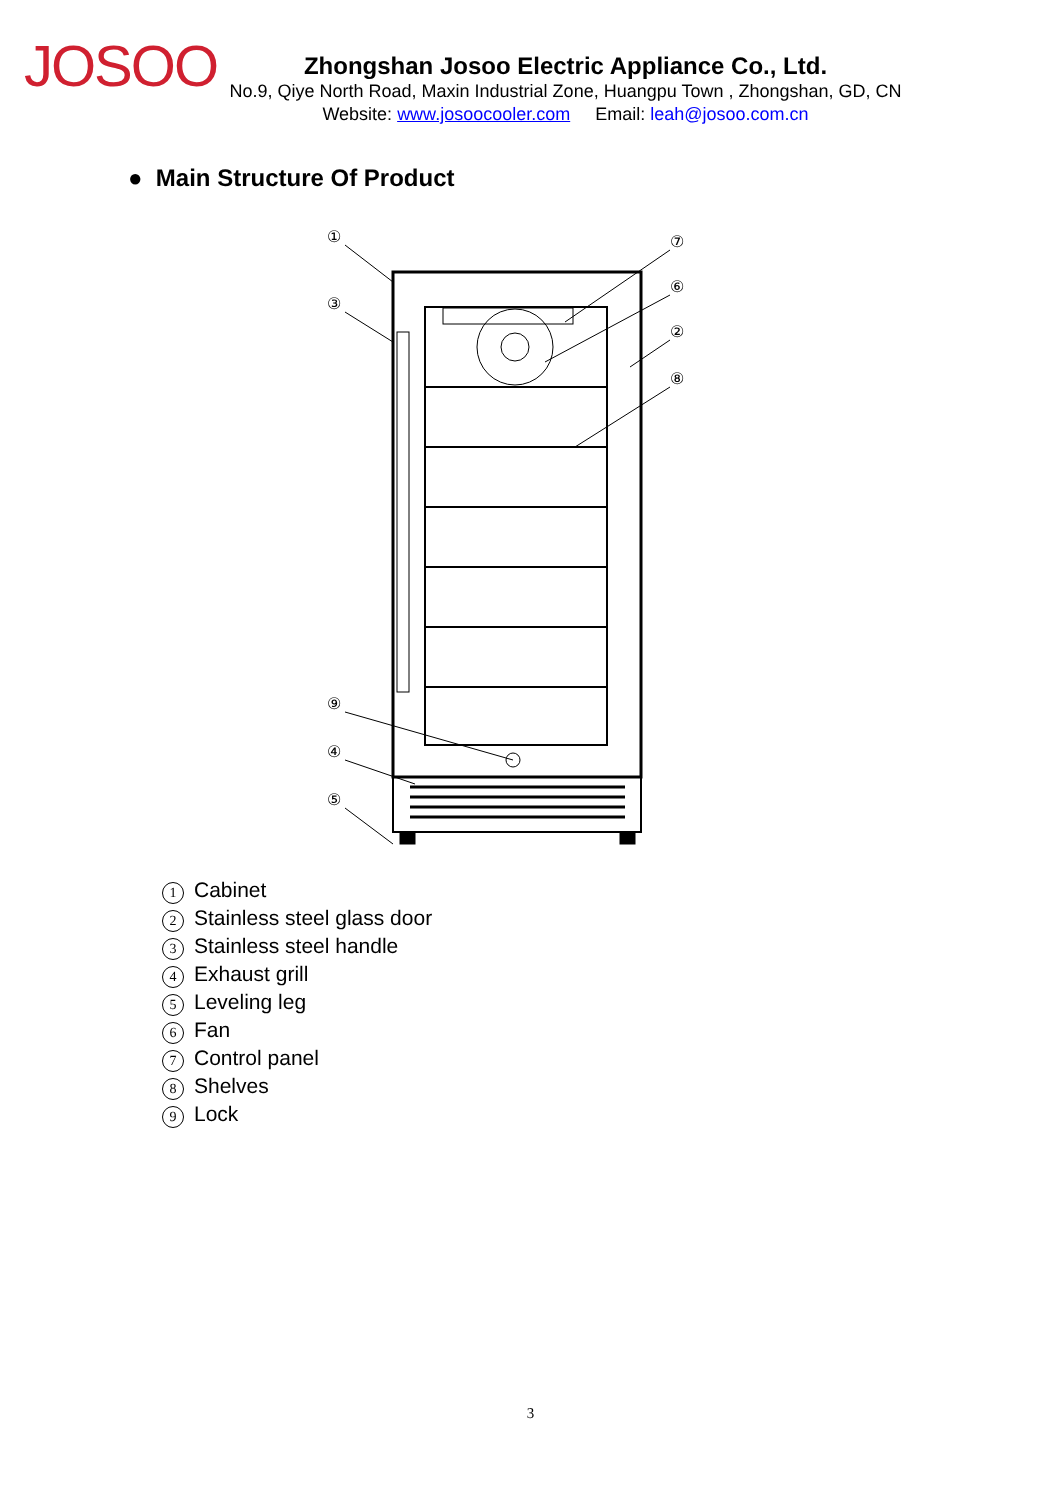JOSOO
Zhongshan Josoo Electric Appliance Co., Ltd.
No.9, Qiye North Road, Maxin Industrial Zone, Huangpu Town , Zhongshan, GD, CN
Website: www.josoocooler.com Email: leah@josoo.com.cn
● Main Structure Of Product
①
③
⑨
④
⑤
⑦
⑥
②
⑧
1 Cabinet
2 Stainless steel glass door
3 Stainless steel handle
4 Exhaust grill
5 Leveling leg
6 Fan
7 Control panel
8 Shelves
9 Lock
3